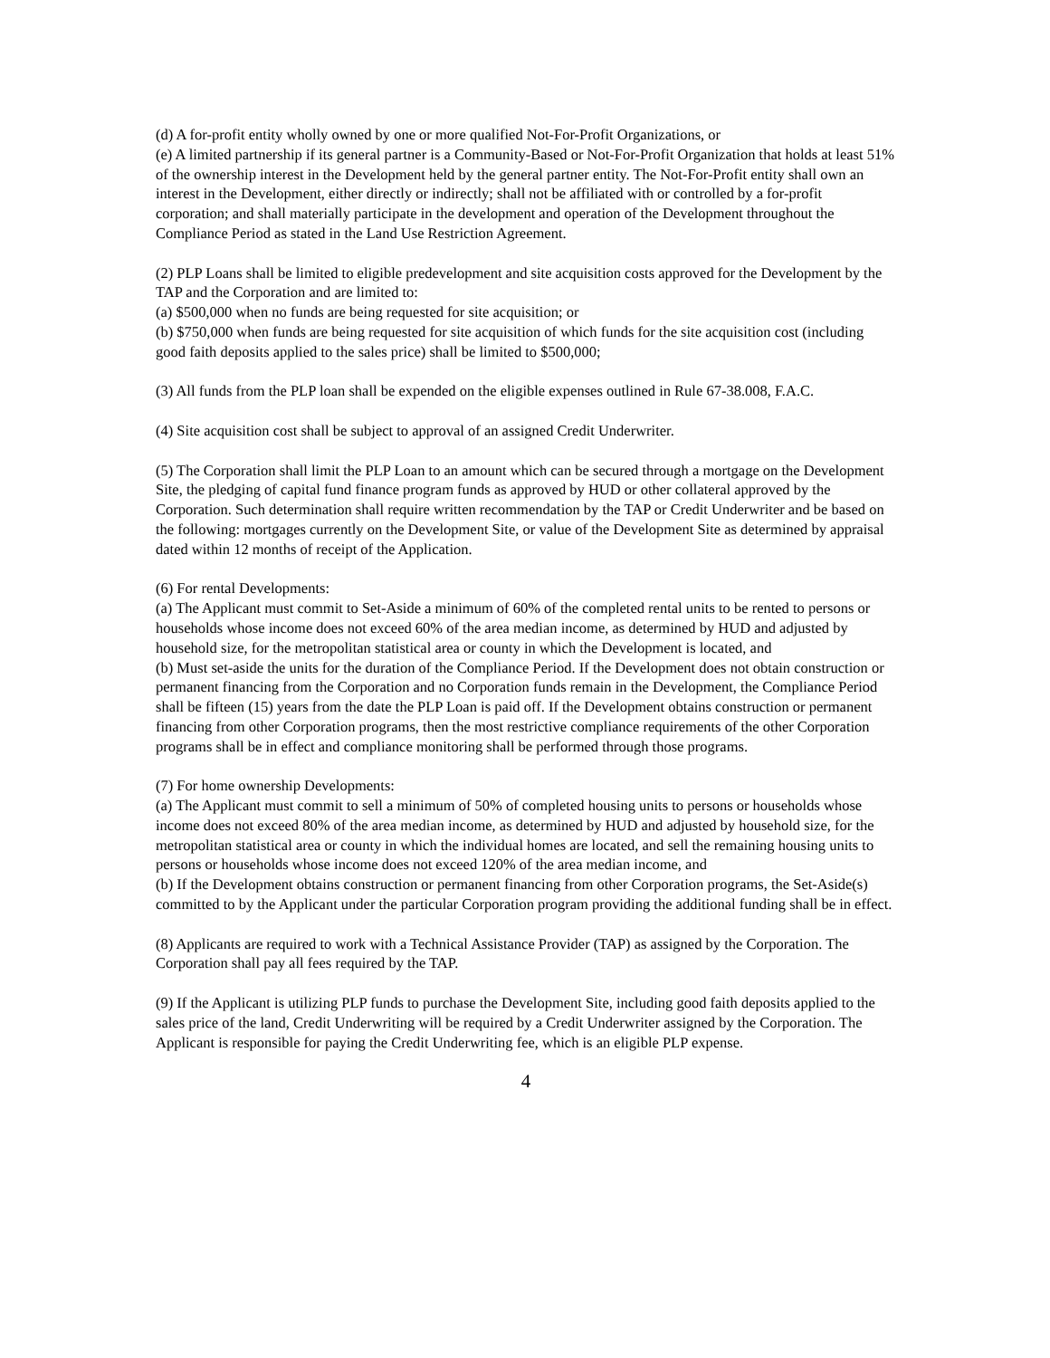(d) A for-profit entity wholly owned by one or more qualified Not-For-Profit Organizations, or
(e) A limited partnership if its general partner is a Community-Based or Not-For-Profit Organization that holds at least 51% of the ownership interest in the Development held by the general partner entity. The Not-For-Profit entity shall own an interest in the Development, either directly or indirectly; shall not be affiliated with or controlled by a for-profit corporation; and shall materially participate in the development and operation of the Development throughout the Compliance Period as stated in the Land Use Restriction Agreement.
(2) PLP Loans shall be limited to eligible predevelopment and site acquisition costs approved for the Development by the TAP and the Corporation and are limited to:
(a) $500,000 when no funds are being requested for site acquisition; or
(b) $750,000 when funds are being requested for site acquisition of which funds for the site acquisition cost (including good faith deposits applied to the sales price) shall be limited to $500,000;
(3) All funds from the PLP loan shall be expended on the eligible expenses outlined in Rule 67-38.008, F.A.C.
(4) Site acquisition cost shall be subject to approval of an assigned Credit Underwriter.
(5) The Corporation shall limit the PLP Loan to an amount which can be secured through a mortgage on the Development Site, the pledging of capital fund finance program funds as approved by HUD or other collateral approved by the Corporation. Such determination shall require written recommendation by the TAP or Credit Underwriter and be based on the following: mortgages currently on the Development Site, or value of the Development Site as determined by appraisal dated within 12 months of receipt of the Application.
(6) For rental Developments:
(a) The Applicant must commit to Set-Aside a minimum of 60% of the completed rental units to be rented to persons or households whose income does not exceed 60% of the area median income, as determined by HUD and adjusted by household size, for the metropolitan statistical area or county in which the Development is located, and
(b) Must set-aside the units for the duration of the Compliance Period. If the Development does not obtain construction or permanent financing from the Corporation and no Corporation funds remain in the Development, the Compliance Period shall be fifteen (15) years from the date the PLP Loan is paid off. If the Development obtains construction or permanent financing from other Corporation programs, then the most restrictive compliance requirements of the other Corporation programs shall be in effect and compliance monitoring shall be performed through those programs.
(7) For home ownership Developments:
(a) The Applicant must commit to sell a minimum of 50% of completed housing units to persons or households whose income does not exceed 80% of the area median income, as determined by HUD and adjusted by household size, for the metropolitan statistical area or county in which the individual homes are located, and sell the remaining housing units to persons or households whose income does not exceed 120% of the area median income, and
(b) If the Development obtains construction or permanent financing from other Corporation programs, the Set-Aside(s) committed to by the Applicant under the particular Corporation program providing the additional funding shall be in effect.
(8) Applicants are required to work with a Technical Assistance Provider (TAP) as assigned by the Corporation. The Corporation shall pay all fees required by the TAP.
(9) If the Applicant is utilizing PLP funds to purchase the Development Site, including good faith deposits applied to the sales price of the land, Credit Underwriting will be required by a Credit Underwriter assigned by the Corporation. The Applicant is responsible for paying the Credit Underwriting fee, which is an eligible PLP expense.
4